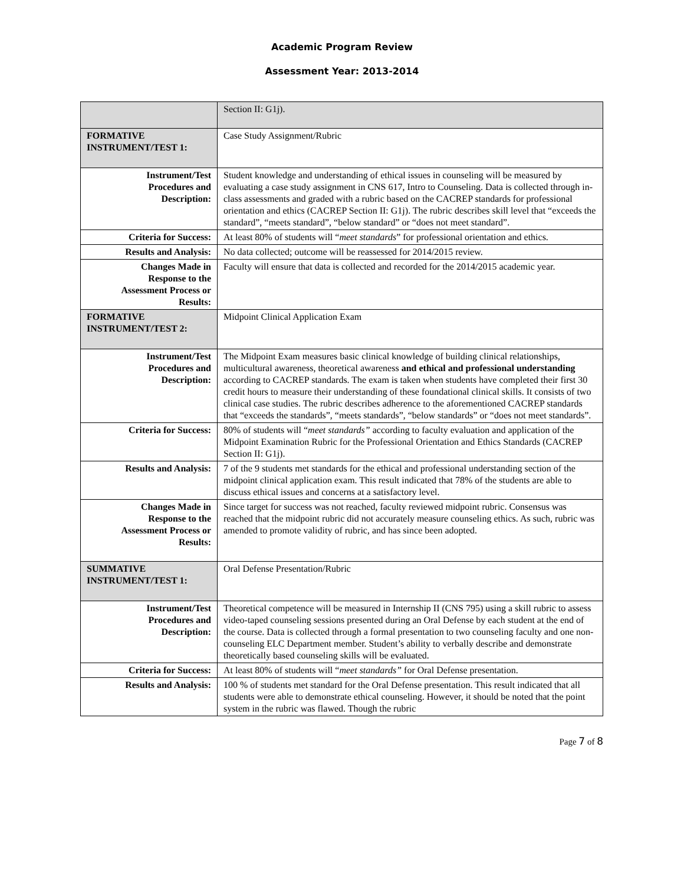Academic Program Review
Assessment Year: 2013-2014
| | Section II: G1j). |
| FORMATIVE INSTRUMENT/TEST 1: | Case Study Assignment/Rubric |
| Instrument/Test Procedures and Description: | Student knowledge and understanding of ethical issues in counseling will be measured by evaluating a case study assignment in CNS 617, Intro to Counseling. Data is collected through in-class assessments and graded with a rubric based on the CACREP standards for professional orientation and ethics (CACREP Section II: G1j). The rubric describes skill level that “exceeds the standard”, “meets standard”, “below standard” or “does not meet standard”. |
| Criteria for Success: | At least 80% of students will “ meet standards ” for professional orientation and ethics. |
| Results and Analysis: | No data collected; outcome will be reassessed for 2014/2015 review. |
| Changes Made in Response to the Assessment Process or Results: | Faculty will ensure that data is collected and recorded for the 2014/2015 academic year. |
| FORMATIVE INSTRUMENT/TEST 2: | Midpoint Clinical Application Exam |
| Instrument/Test Procedures and Description: | The Midpoint Exam measures basic clinical knowledge of building clinical relationships, multicultural awareness, theoretical awareness and ethical and professional understanding according to CACREP standards. The exam is taken when students have completed their first 30 credit hours to measure their understanding of these foundational clinical skills. It consists of two clinical case studies. The rubric describes adherence to the aforementioned CACREP standards that “exceeds the standards”, “meets standards”, “below standards” or “does not meet standards”. |
| Criteria for Success: | 80% of students will “ meet standards” according to faculty evaluation and application of the Midpoint Examination Rubric for the Professional Orientation and Ethics Standards (CACREP Section II: G1j). |
| Results and Analysis: | 7 of the 9 students met standards for the ethical and professional understanding section of the midpoint clinical application exam. This result indicated that 78% of the students are able to discuss ethical issues and concerns at a satisfactory level. |
| Changes Made in Response to the Assessment Process or Results: | Since target for success was not reached, faculty reviewed midpoint rubric. Consensus was reached that the midpoint rubric did not accurately measure counseling ethics. As such, rubric was amended to promote validity of rubric, and has since been adopted. |
| SUMMATIVE INSTRUMENT/TEST 1: | Oral Defense Presentation/Rubric |
| Instrument/Test Procedures and Description: | Theoretical competence will be measured in Internship II (CNS 795) using a skill rubric to assess video-taped counseling sessions presented during an Oral Defense by each student at the end of the course. Data is collected through a formal presentation to two counseling faculty and one non-counseling ELC Department member. Student’s ability to verbally describe and demonstrate theoretically based counseling skills will be evaluated. |
| Criteria for Success: | At least 80% of students will “ meet standards” for Oral Defense presentation. |
| Results and Analysis: | 100 % of students met standard for the Oral Defense presentation. This result indicated that all students were able to demonstrate ethical counseling. However, it should be noted that the point system in the rubric was flawed. Though the rubric |
Page 7 of 8